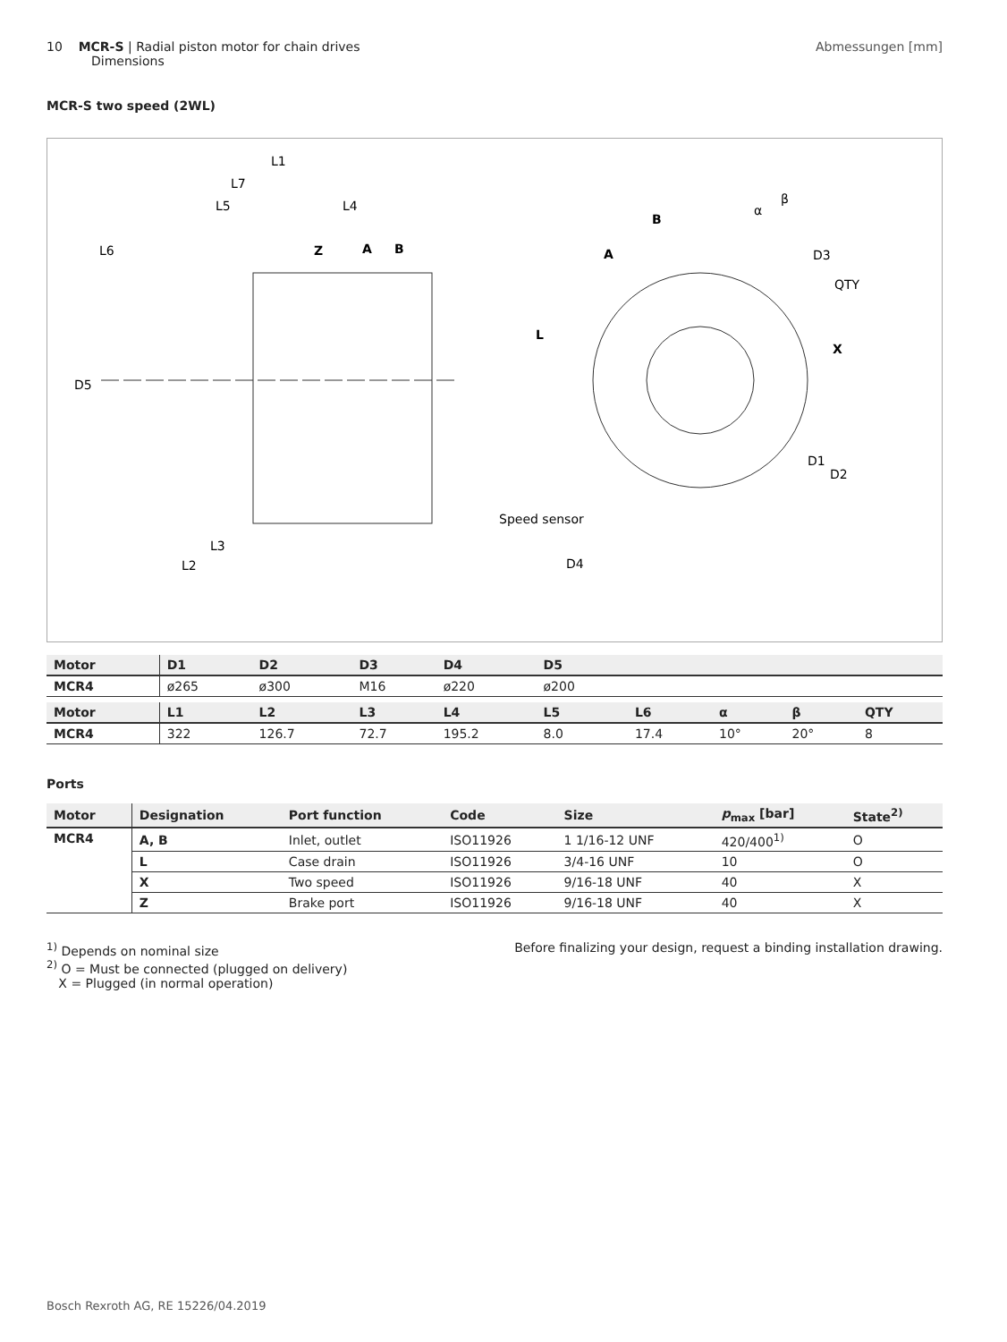10 MCR-S | Radial piston motor for chain drives
Dimensions
Abmessungen [mm]
MCR-S two speed (2WL)
L1
L7
L5
L4
L6
Z
A
B
D5
L3
L2
B
A
L
X
α
β
D3
QTY
D1
D2
Speed sensor
D4
| Motor | D1 | D2 | D3 | D4 | D5 | | | | |
| --- | --- | --- | --- | --- | --- | --- | --- | --- | --- |
| MCR4 | ø265 | ø300 | M16 | ø220 | ø200 | | | | |
| Motor | L1 | L2 | L3 | L4 | L5 | L6 | α | β | QTY |
| MCR4 | 322 | 126.7 | 72.7 | 195.2 | 8.0 | 17.4 | 10° | 20° | 8 |
Ports
| Motor | Designation | Port function | Code | Size | p<sub>max</sub> [bar] | State<sup>2)</sup> |
| --- | --- | --- | --- | --- | --- | --- |
| MCR4 | A, B | Inlet, outlet | ISO11926 | 1 1/16-12 UNF | 420/400<sup>1)</sup> | O |
| | L | Case drain | ISO11926 | 3/4-16 UNF | 10 | O |
| | X | Two speed | ISO11926 | 9/16-18 UNF | 40 | X |
| | Z | Brake port | ISO11926 | 9/16-18 UNF | 40 | X |
<sup>1)</sup> Depends on nominal size
<sup>2)</sup> O = Must be connected (plugged on delivery)
X = Plugged (in normal operation)
Before finalizing your design, request a binding installation drawing.
Bosch Rexroth AG, RE 15226/04.2019